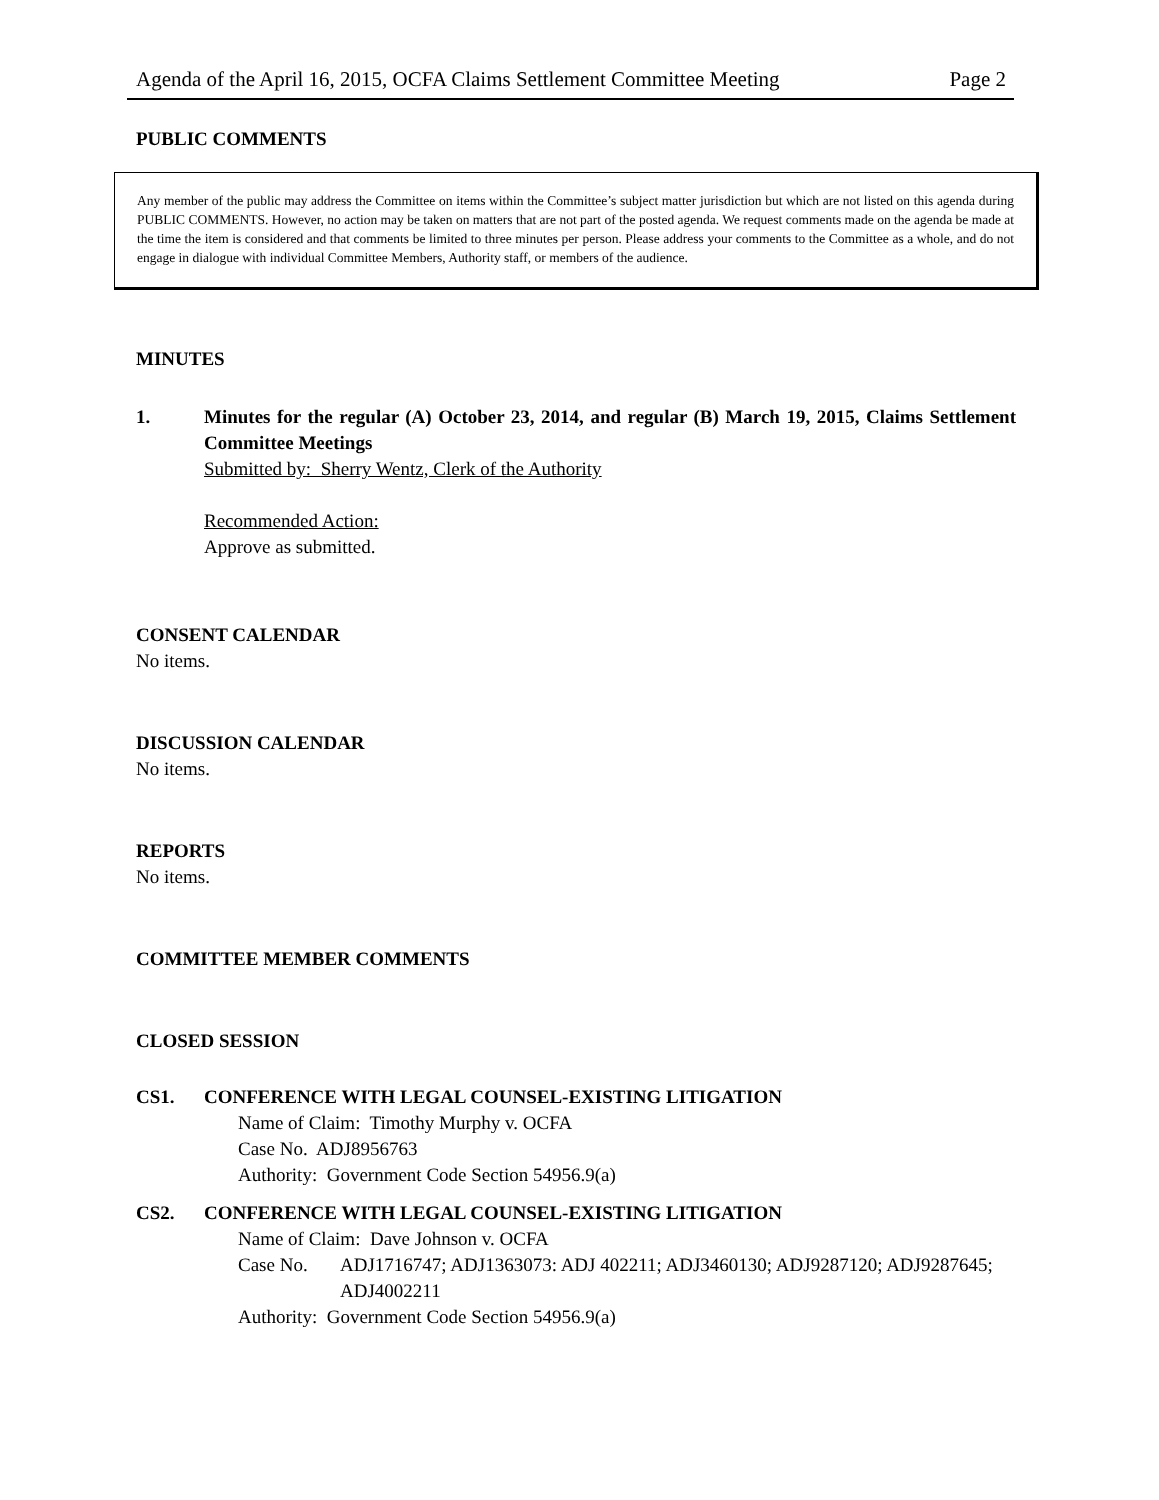Agenda of the April 16, 2015, OCFA Claims Settlement Committee Meeting Page 2
PUBLIC COMMENTS
Any member of the public may address the Committee on items within the Committee’s subject matter jurisdiction but which are not listed on this agenda during PUBLIC COMMENTS. However, no action may be taken on matters that are not part of the posted agenda. We request comments made on the agenda be made at the time the item is considered and that comments be limited to three minutes per person. Please address your comments to the Committee as a whole, and do not engage in dialogue with individual Committee Members, Authority staff, or members of the audience.
MINUTES
1. Minutes for the regular (A) October 23, 2014, and regular (B) March 19, 2015, Claims Settlement Committee Meetings
Submitted by: Sherry Wentz, Clerk of the Authority
Recommended Action:
Approve as submitted.
CONSENT CALENDAR
No items.
DISCUSSION CALENDAR
No items.
REPORTS
No items.
COMMITTEE MEMBER COMMENTS
CLOSED SESSION
CS1. CONFERENCE WITH LEGAL COUNSEL-EXISTING LITIGATION
Name of Claim: Timothy Murphy v. OCFA
Case No. ADJ8956763
Authority: Government Code Section 54956.9(a)
CS2. CONFERENCE WITH LEGAL COUNSEL-EXISTING LITIGATION
Name of Claim: Dave Johnson v. OCFA
Case No. ADJ1716747; ADJ1363073: ADJ 402211; ADJ3460130; ADJ9287120; ADJ9287645; ADJ4002211
Authority: Government Code Section 54956.9(a)